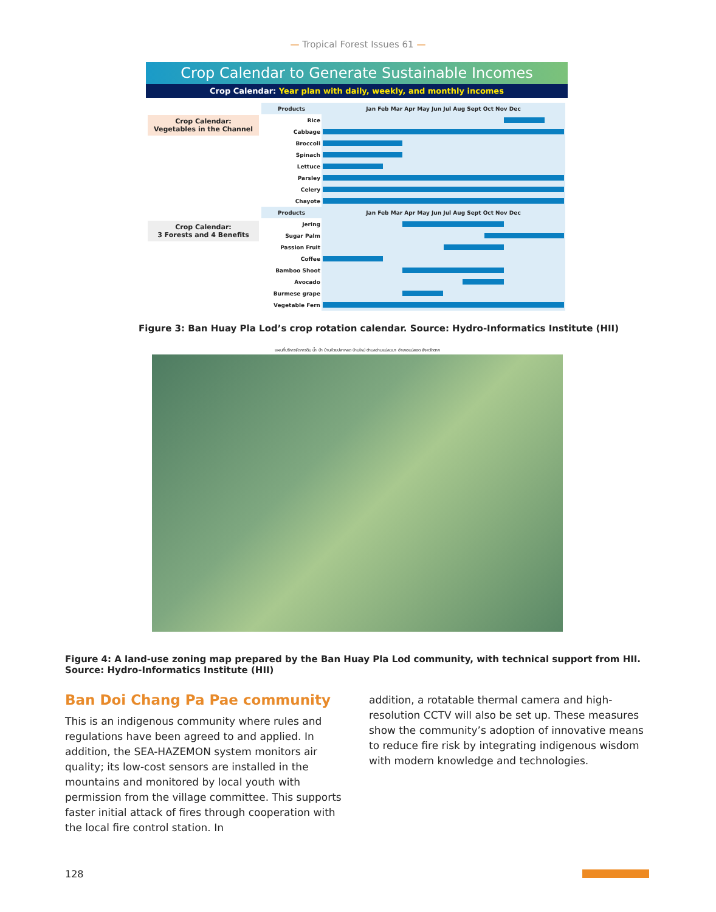— Tropical Forest Issues 61 —
Crop Calendar to Generate Sustainable Incomes
Crop Calendar: Year plan with daily, weekly, and monthly incomes
Crop Calendar:
Vegetables in the Channel
Crop Calendar:
3 Forests and 4 Benefits
| Products | Jan Feb Mar Apr May Jun Jul Aug Sept Oct Nov Dec |
| --- | --- |
| Rice | |
| Cabbage | |
| Broccoli | |
| Spinach | |
| Lettuce | |
| Parsley | |
| Celery | |
| Chayote | |
| Products | Jan Feb Mar Apr May Jun Jul Aug Sept Oct Nov Dec |
| Jering | |
| Sugar Palm | |
| Passion Fruit | |
| Coffee | |
| Bamboo Shoot | |
| Avocado | |
| Burmese grape | |
| Vegetable Fern | |
Figure 3: Ban Huay Pla Lod’s crop rotation calendar. Source: Hydro-Informatics Institute (HII)
แผนที่บริหารจัดการดิน น้ำ ป่า บ้านห้วยปลาหลด บ้านใหม่ ตำบลด่านแม่ละเมา อำเภอแม่สอด จังหวัดตาก
Figure 4: A land-use zoning map prepared by the Ban Huay Pla Lod community, with technical support from HII. Source: Hydro-Informatics Institute (HII)
Ban Doi Chang Pa Pae community
This is an indigenous community where rules and regulations have been agreed to and applied. In addition, the SEA-HAZEMON system monitors air quality; its low-cost sensors are installed in the mountains and monitored by local youth with permission from the village committee. This supports faster initial attack of fires through cooperation with the local fire control station. In
addition, a rotatable thermal camera and high-resolution CCTV will also be set up. These measures show the community’s adoption of innovative means to reduce fire risk by integrating indigenous wisdom with modern knowledge and technologies.
128